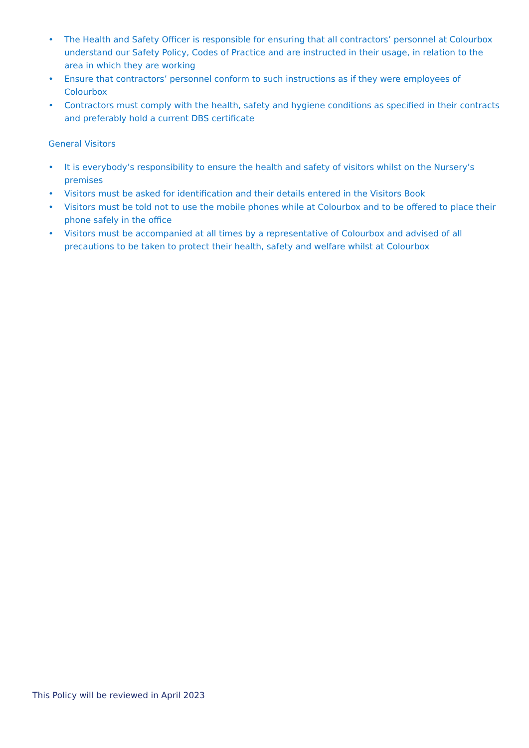• The Health and Safety Officer is responsible for ensuring that all contractors’ personnel at Colourbox understand our Safety Policy, Codes of Practice and are instructed in their usage, in relation to the area in which they are working
• Ensure that contractors’ personnel conform to such instructions as if they were employees of Colourbox
• Contractors must comply with the health, safety and hygiene conditions as specified in their contracts and preferably hold a current DBS certificate
General Visitors
• It is everybody’s responsibility to ensure the health and safety of visitors whilst on the Nursery’s premises
• Visitors must be asked for identification and their details entered in the Visitors Book
• Visitors must be told not to use the mobile phones while at Colourbox and to be offered to place their phone safely in the office
• Visitors must be accompanied at all times by a representative of Colourbox and advised of all precautions to be taken to protect their health, safety and welfare whilst at Colourbox
This Policy will be reviewed in April 2023